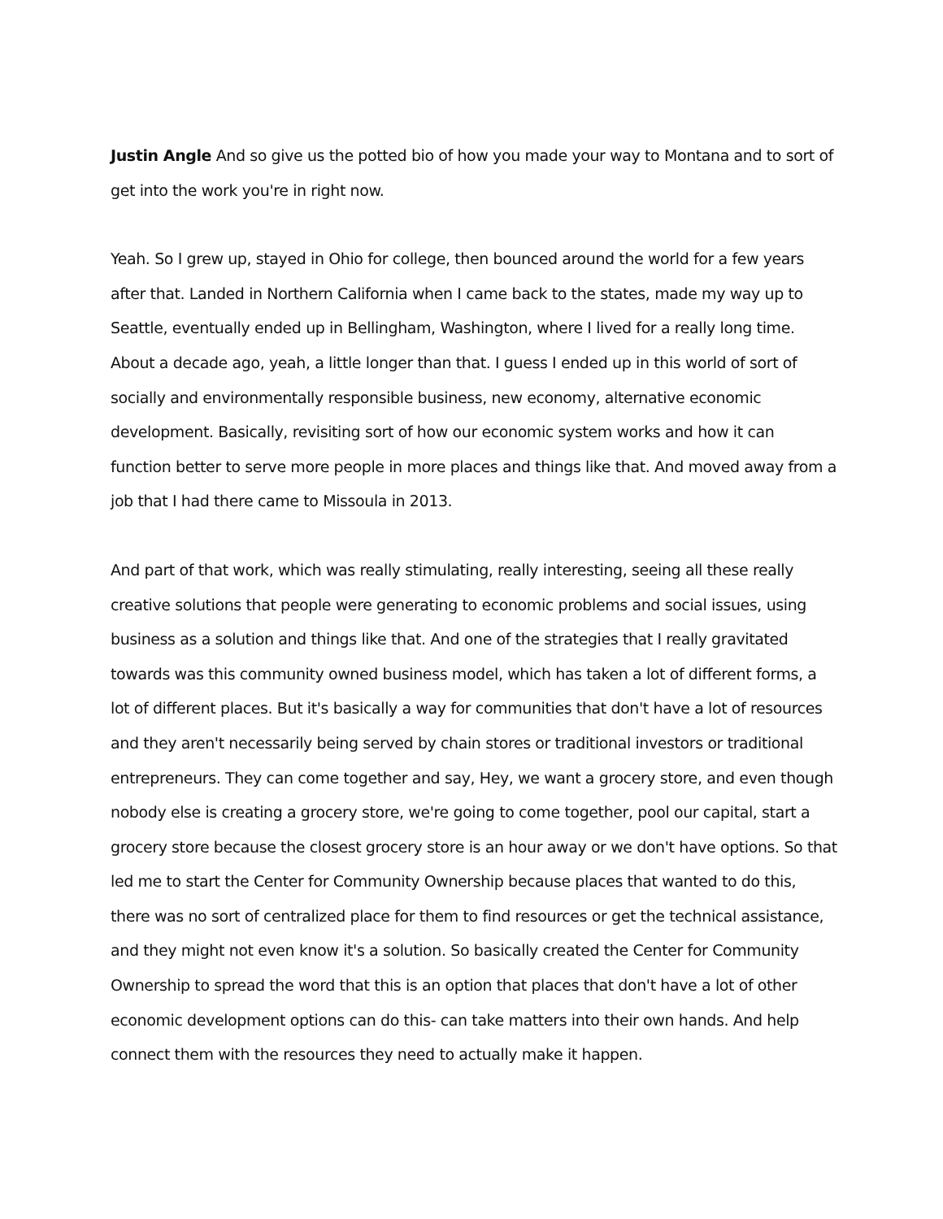Justin Angle And so give us the potted bio of how you made your way to Montana and to sort of get into the work you're in right now.
Yeah. So I grew up, stayed in Ohio for college, then bounced around the world for a few years after that. Landed in Northern California when I came back to the states, made my way up to Seattle, eventually ended up in Bellingham, Washington, where I lived for a really long time. About a decade ago, yeah, a little longer than that. I guess I ended up in this world of sort of socially and environmentally responsible business, new economy, alternative economic development. Basically, revisiting sort of how our economic system works and how it can function better to serve more people in more places and things like that. And moved away from a job that I had there came to Missoula in 2013.
And part of that work, which was really stimulating, really interesting, seeing all these really creative solutions that people were generating to economic problems and social issues, using business as a solution and things like that. And one of the strategies that I really gravitated towards was this community owned business model, which has taken a lot of different forms, a lot of different places. But it's basically a way for communities that don't have a lot of resources and they aren't necessarily being served by chain stores or traditional investors or traditional entrepreneurs. They can come together and say, Hey, we want a grocery store, and even though nobody else is creating a grocery store, we're going to come together, pool our capital, start a grocery store because the closest grocery store is an hour away or we don't have options. So that led me to start the Center for Community Ownership because places that wanted to do this, there was no sort of centralized place for them to find resources or get the technical assistance, and they might not even know it's a solution. So basically created the Center for Community Ownership to spread the word that this is an option that places that don't have a lot of other economic development options can do this- can take matters into their own hands. And help connect them with the resources they need to actually make it happen.